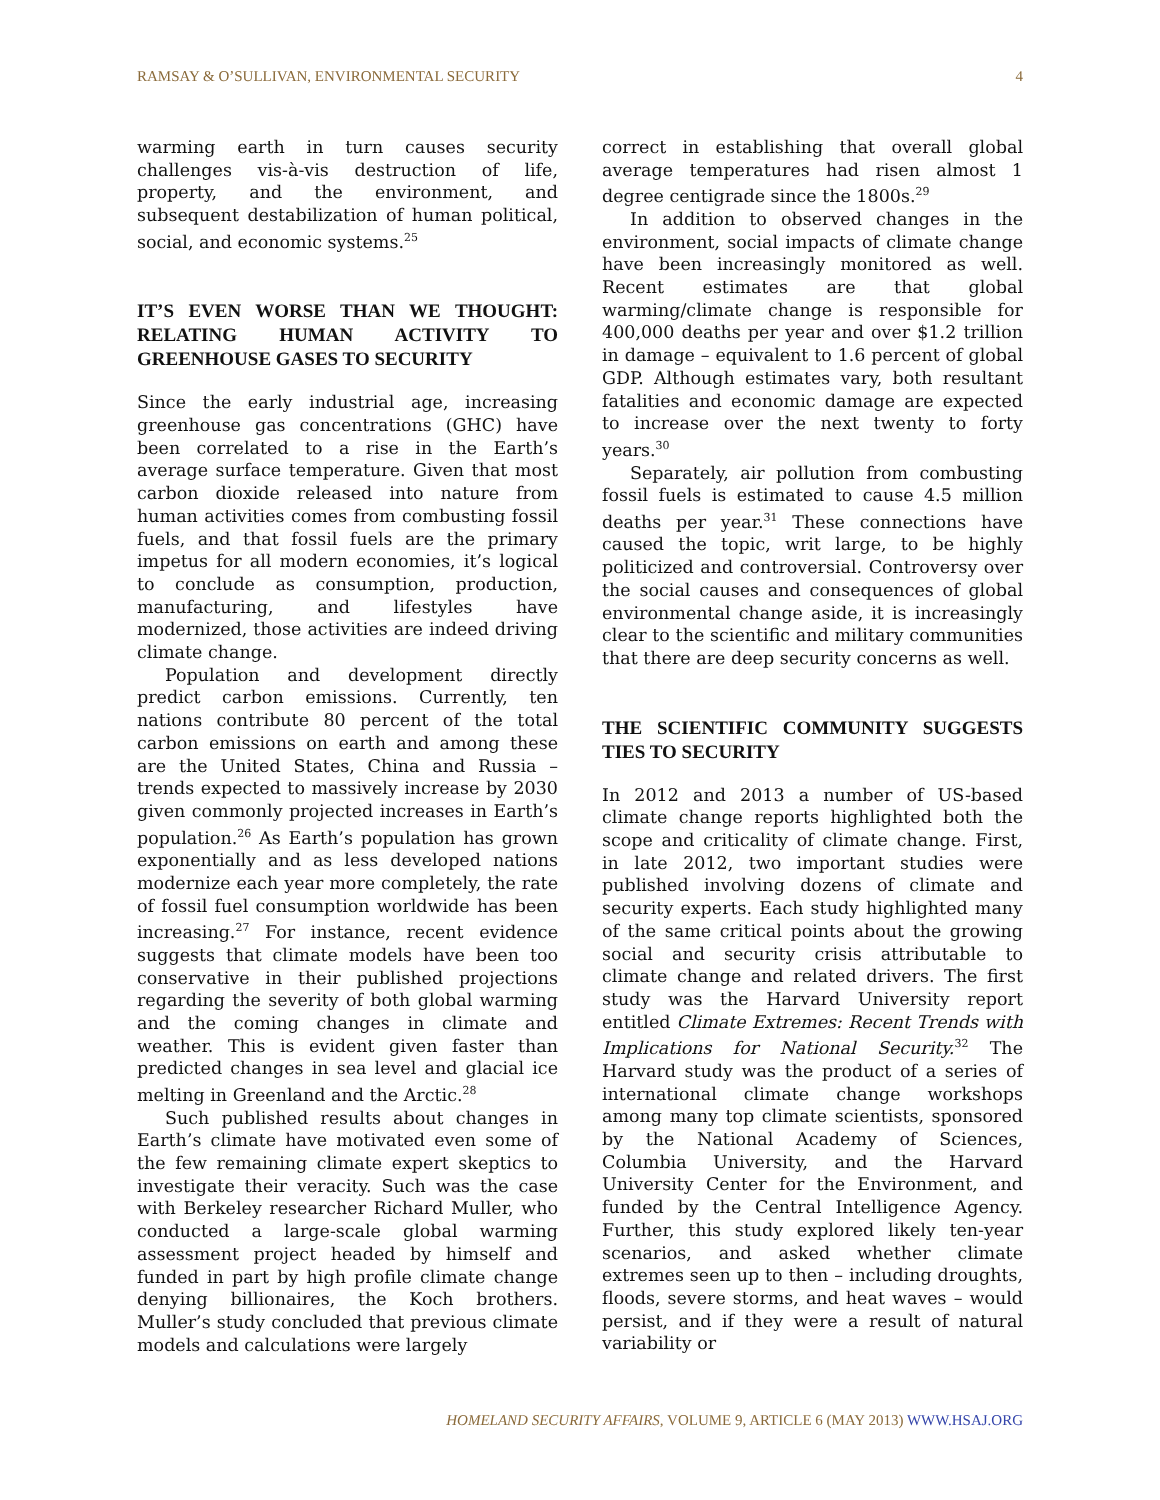RAMSAY & O’SULLIVAN, ENVIRONMENTAL SECURITY 4
warming earth in turn causes security challenges vis-à-vis destruction of life, property, and the environment, and subsequent destabilization of human political, social, and economic systems.<sup>25</sup>
IT’S EVEN WORSE THAN WE THOUGHT: RELATING HUMAN ACTIVITY TO GREENHOUSE GASES TO SECURITY
Since the early industrial age, increasing greenhouse gas concentrations (GHC) have been correlated to a rise in the Earth’s average surface temperature. Given that most carbon dioxide released into nature from human activities comes from combusting fossil fuels, and that fossil fuels are the primary impetus for all modern economies, it’s logical to conclude as consumption, production, manufacturing, and lifestyles have modernized, those activities are indeed driving climate change.
Population and development directly predict carbon emissions. Currently, ten nations contribute 80 percent of the total carbon emissions on earth and among these are the United States, China and Russia – trends expected to massively increase by 2030 given commonly projected increases in Earth’s population.<sup>26</sup> As Earth’s population has grown exponentially and as less developed nations modernize each year more completely, the rate of fossil fuel consumption worldwide has been increasing.<sup>27</sup> For instance, recent evidence suggests that climate models have been too conservative in their published projections regarding the severity of both global warming and the coming changes in climate and weather. This is evident given faster than predicted changes in sea level and glacial ice melting in Greenland and the Arctic.<sup>28</sup>
Such published results about changes in Earth’s climate have motivated even some of the few remaining climate expert skeptics to investigate their veracity. Such was the case with Berkeley researcher Richard Muller, who conducted a large-scale global warming assessment project headed by himself and funded in part by high profile climate change denying billionaires, the Koch brothers. Muller’s study concluded that previous climate models and calculations were largely
correct in establishing that overall global average temperatures had risen almost 1 degree centigrade since the 1800s.<sup>29</sup>
In addition to observed changes in the environment, social impacts of climate change have been increasingly monitored as well. Recent estimates are that global warming/climate change is responsible for 400,000 deaths per year and over $1.2 trillion in damage – equivalent to 1.6 percent of global GDP. Although estimates vary, both resultant fatalities and economic damage are expected to increase over the next twenty to forty years.<sup>30</sup>
Separately, air pollution from combusting fossil fuels is estimated to cause 4.5 million deaths per year.<sup>31</sup> These connections have caused the topic, writ large, to be highly politicized and controversial. Controversy over the social causes and consequences of global environmental change aside, it is increasingly clear to the scientific and military communities that there are deep security concerns as well.
THE SCIENTIFIC COMMUNITY SUGGESTS TIES TO SECURITY
In 2012 and 2013 a number of US-based climate change reports highlighted both the scope and criticality of climate change. First, in late 2012, two important studies were published involving dozens of climate and security experts. Each study highlighted many of the same critical points about the growing social and security crisis attributable to climate change and related drivers. The first study was the Harvard University report entitled Climate Extremes: Recent Trends with Implications for National Security.<sup>32</sup> The Harvard study was the product of a series of international climate change workshops among many top climate scientists, sponsored by the National Academy of Sciences, Columbia University, and the Harvard University Center for the Environment, and funded by the Central Intelligence Agency. Further, this study explored likely ten-year scenarios, and asked whether climate extremes seen up to then – including droughts, floods, severe storms, and heat waves – would persist, and if they were a result of natural variability or
HOMELAND SECURITY AFFAIRS, VOLUME 9, ARTICLE 6 (MAY 2013) WWW.HSAJ.ORG